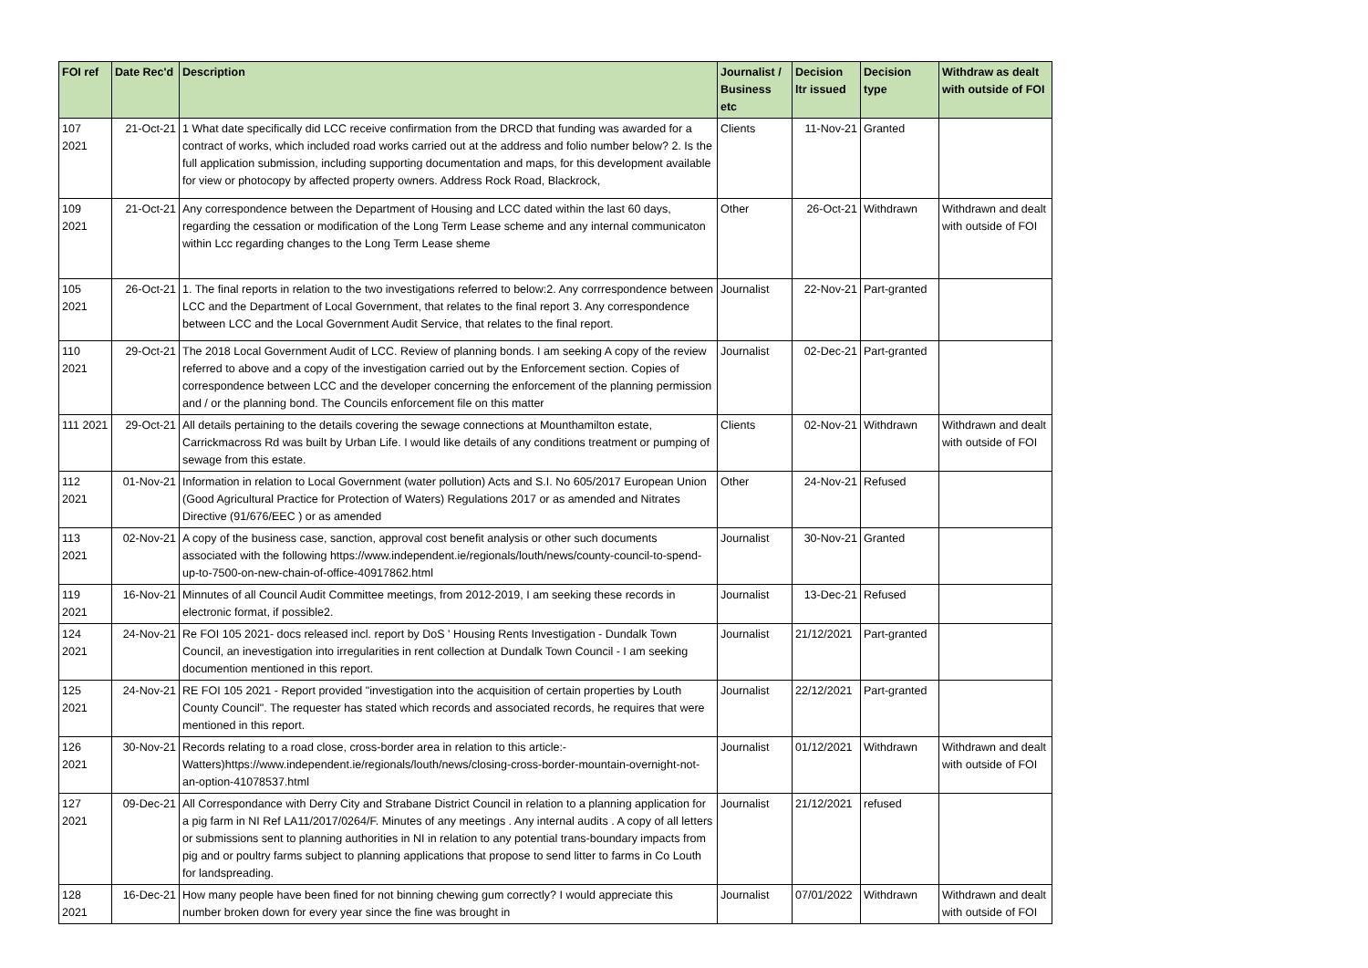| FOI ref | Date Rec'd | Description | Journalist / Business etc | Decision ltr issued | Decision type | Withdraw as dealt with outside of FOI |
| --- | --- | --- | --- | --- | --- | --- |
| 107 2021 | 21-Oct-21 | 1 What date specifically did LCC receive confirmation from the DRCD that funding was awarded for a contract of works, which included road works carried out at the address and folio number below? 2. Is the full application submission, including supporting documentation and maps, for this development available for view or photocopy by affected property owners. Address Rock Road, Blackrock, | Clients | 11-Nov-21 | Granted | |
| 109 2021 | 21-Oct-21 | Any correspondence between the Department of Housing and LCC dated within the last 60 days, regarding the cessation or modification of the Long Term Lease scheme and any internal communicaton within Lcc regarding changes to the Long Term Lease sheme | Other | 26-Oct-21 | Withdrawn | Withdrawn and dealt with outside of FOI |
| 105 2021 | 26-Oct-21 | 1. The final reports in relation to the two investigations referred to below:2. Any corrrespondence between LCC and the Department of Local Government, that relates to the final report 3. Any correspondence between LCC and the Local Government Audit Service, that relates to the final report. | Journalist | 22-Nov-21 | Part-granted | |
| 110 2021 | 29-Oct-21 | The 2018 Local Government Audit of LCC. Review of planning bonds. I am seeking A copy of the review referred to above and a copy of the investigation carried out by the Enforcement section. Copies of correspondence between LCC and the developer concerning the enforcement of the planning permission and / or the planning bond. The Councils enforcement file on this matter | Journalist | 02-Dec-21 | Part-granted | |
| 111 2021 | 29-Oct-21 | All details pertaining to the details covering the sewage connections at Mounthamilton estate, Carrickmacross Rd was built by Urban Life. I would like details of any conditions treatment or pumping of sewage from this estate. | Clients | 02-Nov-21 | Withdrawn | Withdrawn and dealt with outside of FOI |
| 112 2021 | 01-Nov-21 | Information in relation to Local Government (water pollution) Acts and S.I. No 605/2017 European Union (Good Agricultural Practice for Protection of Waters) Regulations 2017 or as amended and Nitrates Directive (91/676/EEC ) or as amended | Other | 24-Nov-21 | Refused | |
| 113 2021 | 02-Nov-21 | A copy of the business case, sanction, approval cost benefit analysis or other such documents associated with the following https://www.independent.ie/regionals/louth/news/county-council-to-spend-up-to-7500-on-new-chain-of-office-40917862.html | Journalist | 30-Nov-21 | Granted | |
| 119 2021 | 16-Nov-21 | Minnutes of all Council Audit Committee meetings, from 2012-2019, I am seeking these records in electronic format, if possible2. | Journalist | 13-Dec-21 | Refused | |
| 124 2021 | 24-Nov-21 | Re FOI 105 2021- docs released incl. report by DoS ' Housing Rents Investigation - Dundalk Town Council, an inevestigation into irregularities in rent collection at Dundalk Town Council - I am seeking documention mentioned in this report. | Journalist | 21/12/2021 | Part-granted | |
| 125 2021 | 24-Nov-21 | RE FOI 105 2021 - Report provided "investigation into the acquisition of certain properties by Louth County Council". The requester has stated which records and associated records, he requires that were mentioned in this report. | Journalist | 22/12/2021 | Part-granted | |
| 126 2021 | 30-Nov-21 | Records relating to a road close, cross-border area in relation to this article:- Watters)https://www.independent.ie/regionals/louth/news/closing-cross-border-mountain-overnight-not-an-option-41078537.html | Journalist | 01/12/2021 | Withdrawn | Withdrawn and dealt with outside of FOI |
| 127 2021 | 09-Dec-21 | All Correspondance with Derry City and Strabane District Council in relation to a planning application for a pig farm in NI Ref LA11/2017/0264/F. Minutes of any meetings . Any internal audits . A copy of all letters or submissions sent to planning authorities in NI in relation to any potential trans-boundary impacts from pig and or poultry farms subject to planning applications that propose to send litter to farms in Co Louth for landspreading. | Journalist | 21/12/2021 | refused | |
| 128 2021 | 16-Dec-21 | How many people have been fined for not binning chewing gum correctly? I would appreciate this number broken down for every year since the fine was brought in | Journalist | 07/01/2022 | Withdrawn | Withdrawn and dealt with outside of FOI |